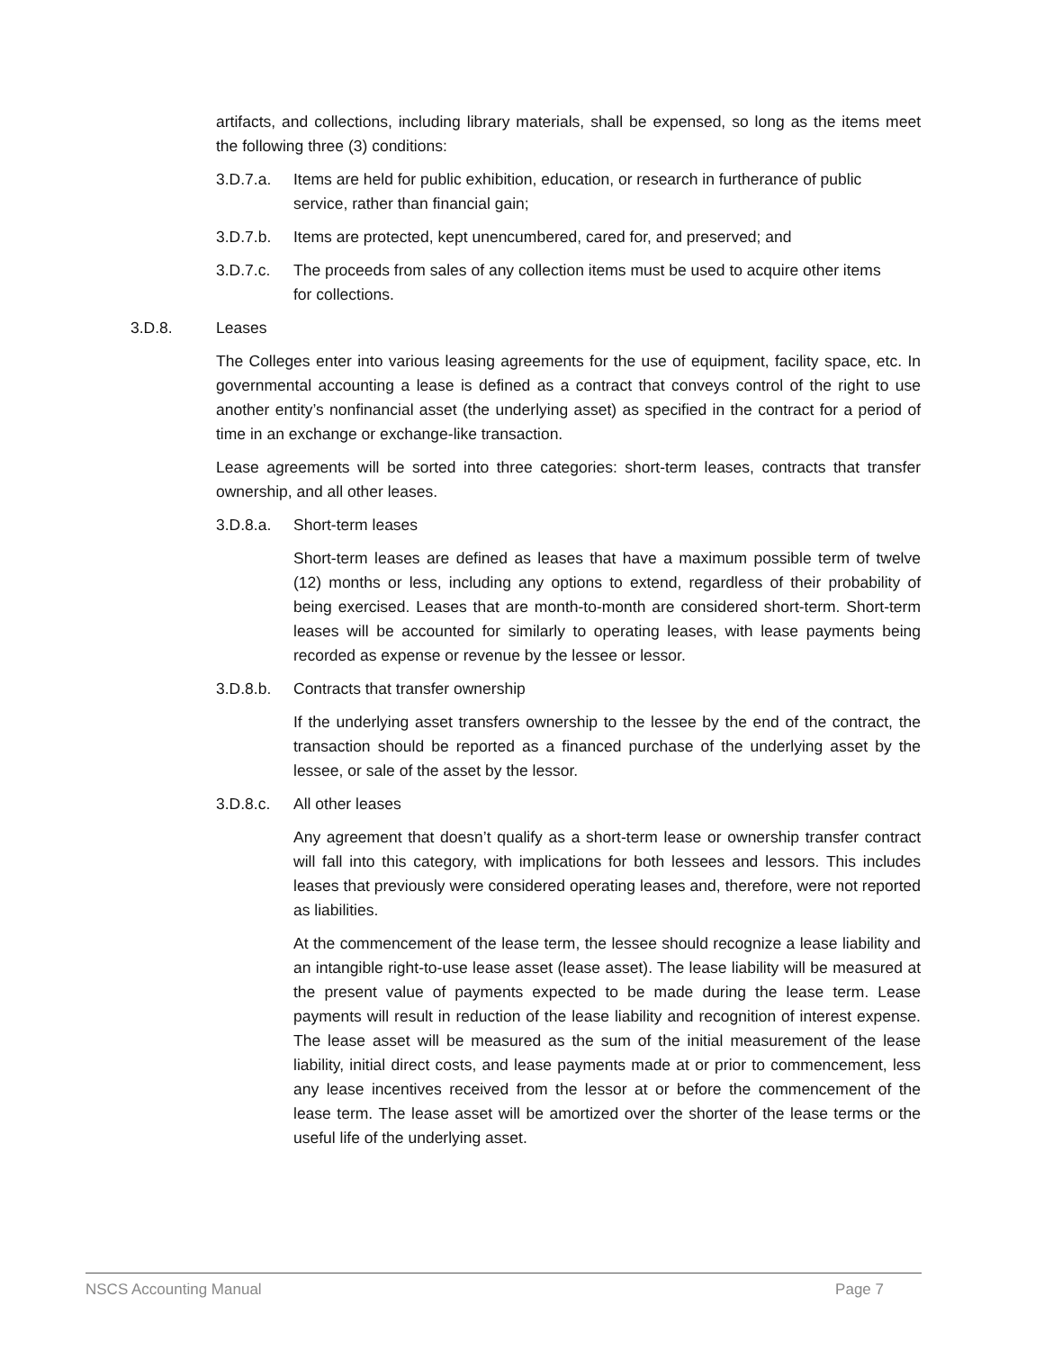artifacts, and collections, including library materials, shall be expensed, so long as the items meet the following three (3) conditions:
3.D.7.a. Items are held for public exhibition, education, or research in furtherance of public service, rather than financial gain;
3.D.7.b. Items are protected, kept unencumbered, cared for, and preserved; and
3.D.7.c. The proceeds from sales of any collection items must be used to acquire other items for collections.
3.D.8. Leases
The Colleges enter into various leasing agreements for the use of equipment, facility space, etc. In governmental accounting a lease is defined as a contract that conveys control of the right to use another entity’s nonfinancial asset (the underlying asset) as specified in the contract for a period of time in an exchange or exchange-like transaction.
Lease agreements will be sorted into three categories: short-term leases, contracts that transfer ownership, and all other leases.
3.D.8.a. Short-term leases
Short-term leases are defined as leases that have a maximum possible term of twelve (12) months or less, including any options to extend, regardless of their probability of being exercised. Leases that are month-to-month are considered short-term. Short-term leases will be accounted for similarly to operating leases, with lease payments being recorded as expense or revenue by the lessee or lessor.
3.D.8.b. Contracts that transfer ownership
If the underlying asset transfers ownership to the lessee by the end of the contract, the transaction should be reported as a financed purchase of the underlying asset by the lessee, or sale of the asset by the lessor.
3.D.8.c. All other leases
Any agreement that doesn’t qualify as a short-term lease or ownership transfer contract will fall into this category, with implications for both lessees and lessors. This includes leases that previously were considered operating leases and, therefore, were not reported as liabilities.
At the commencement of the lease term, the lessee should recognize a lease liability and an intangible right-to-use lease asset (lease asset). The lease liability will be measured at the present value of payments expected to be made during the lease term. Lease payments will result in reduction of the lease liability and recognition of interest expense. The lease asset will be measured as the sum of the initial measurement of the lease liability, initial direct costs, and lease payments made at or prior to commencement, less any lease incentives received from the lessor at or before the commencement of the lease term. The lease asset will be amortized over the shorter of the lease terms or the useful life of the underlying asset.
NSCS Accounting Manual Page 7